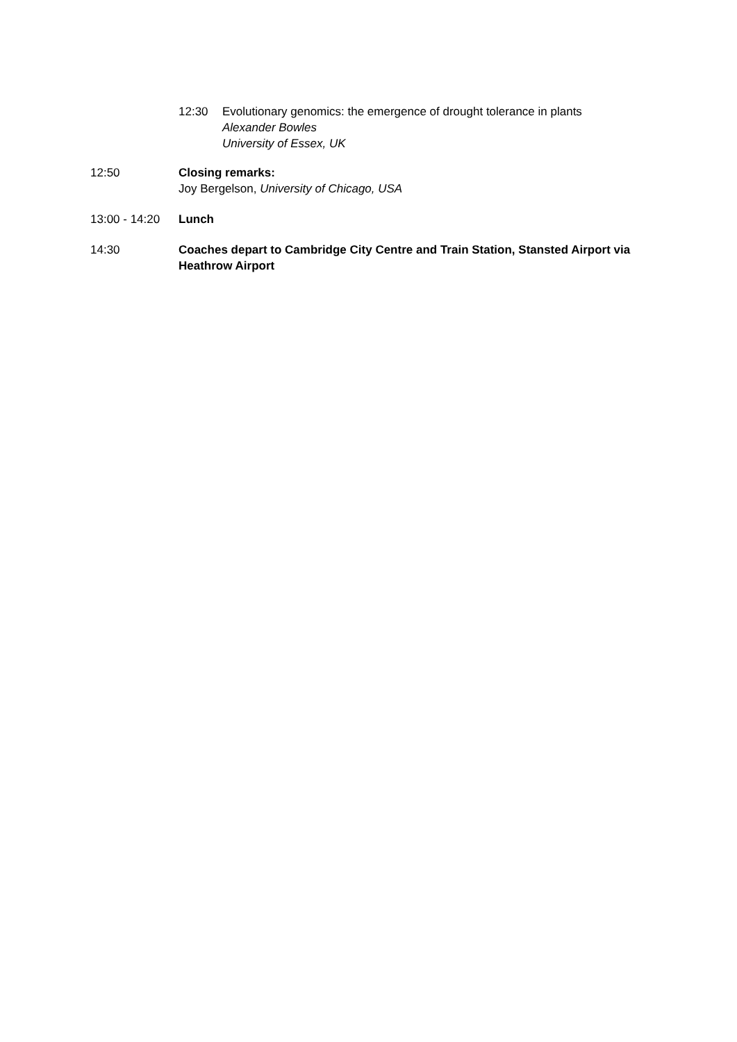12:30 Evolutionary genomics: the emergence of drought tolerance in plants
Alexander Bowles
University of Essex, UK
12:50 Closing remarks:
Joy Bergelson, University of Chicago, USA
13:00 - 14:20
Lunch
14:30 Coaches depart to Cambridge City Centre and Train Station, Stansted Airport via Heathrow Airport